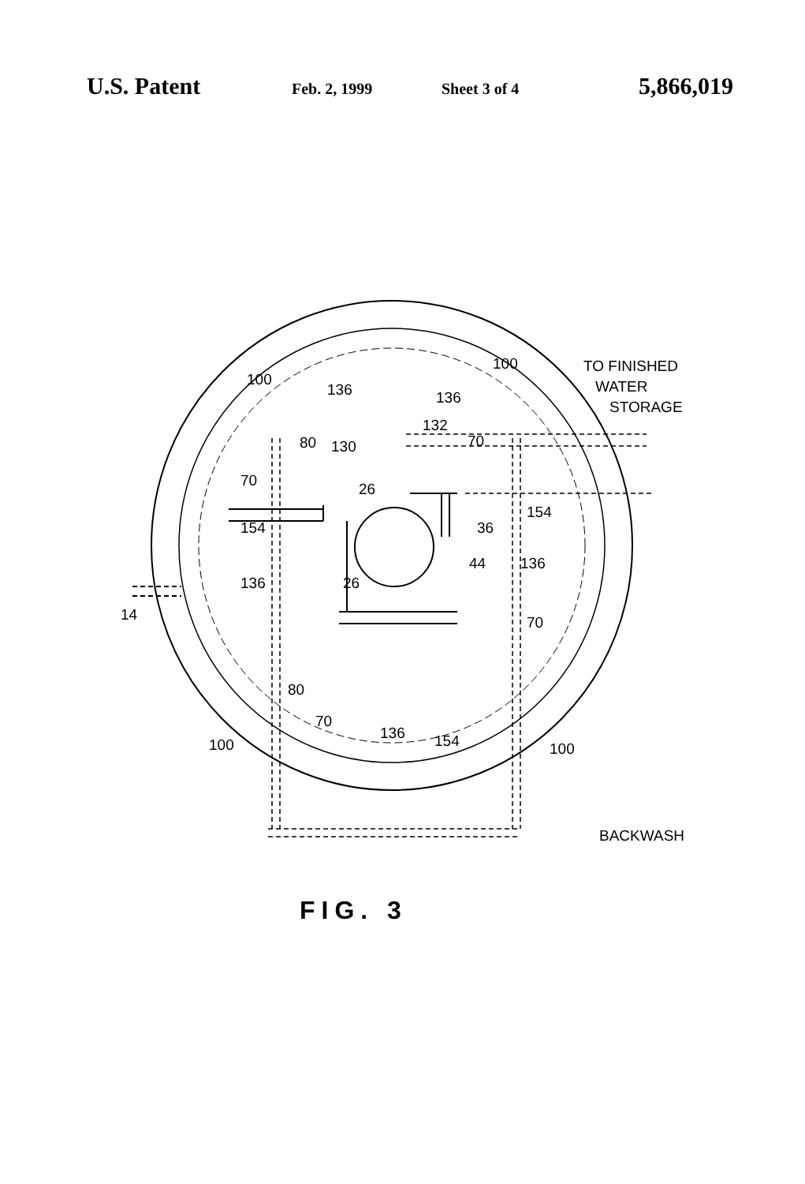U.S. Patent Feb. 2, 1999 Sheet 3 of 4 5,866,019
TO FINISHED
WATER
STORAGE
100
100
100
100
136
136
132
80
70
130
70
26
154
36
154
44
136
136
26
14
70
80
70
136
154
BACKWASH
FIG. 3